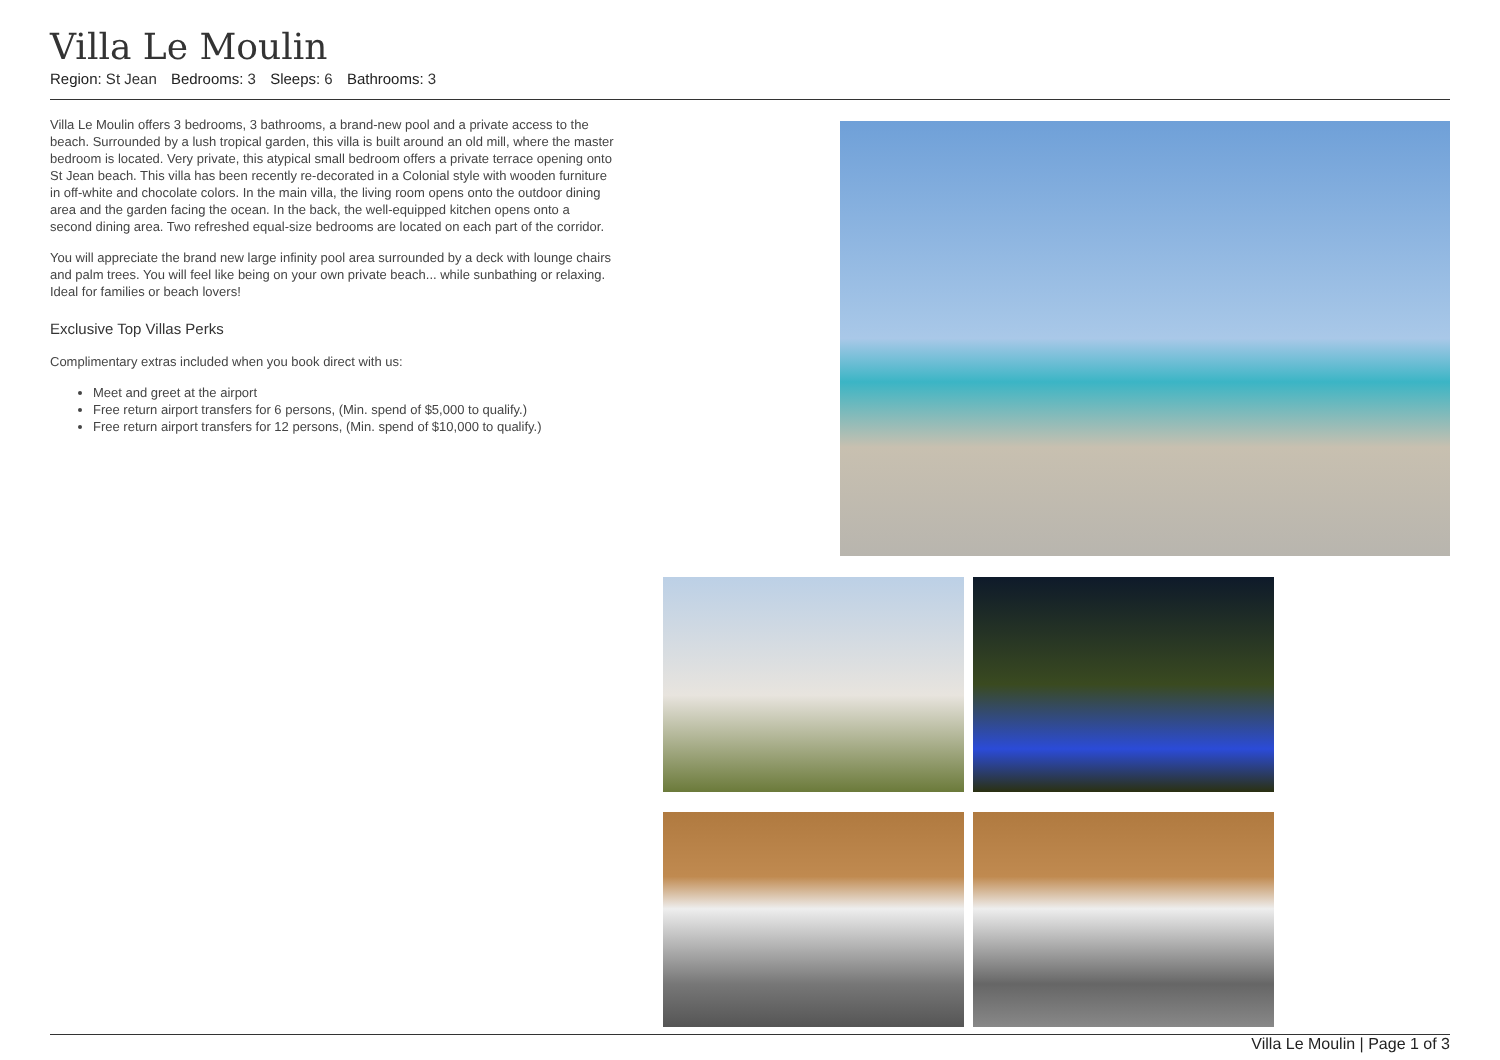Villa Le Moulin
Region: St Jean Bedrooms: 3 Sleeps: 6 Bathrooms: 3
Villa Le Moulin offers 3 bedrooms, 3 bathrooms, a brand-new pool and a private access to the beach. Surrounded by a lush tropical garden, this villa is built around an old mill, where the master bedroom is located. Very private, this atypical small bedroom offers a private terrace opening onto St Jean beach. This villa has been recently re-decorated in a Colonial style with wooden furniture in off-white and chocolate colors. In the main villa, the living room opens onto the outdoor dining area and the garden facing the ocean. In the back, the well-equipped kitchen opens onto a second dining area. Two refreshed equal-size bedrooms are located on each part of the corridor.
You will appreciate the brand new large infinity pool area surrounded by a deck with lounge chairs and palm trees. You will feel like being on your own private beach... while sunbathing or relaxing. Ideal for families or beach lovers!
Exclusive Top Villas Perks
Complimentary extras included when you book direct with us:
Meet and greet at the airport
Free return airport transfers for 6 persons, (Min. spend of $5,000 to qualify.)
Free return airport transfers for 12 persons, (Min. spend of $10,000 to qualify.)
Villa Le Moulin | Page 1 of 3